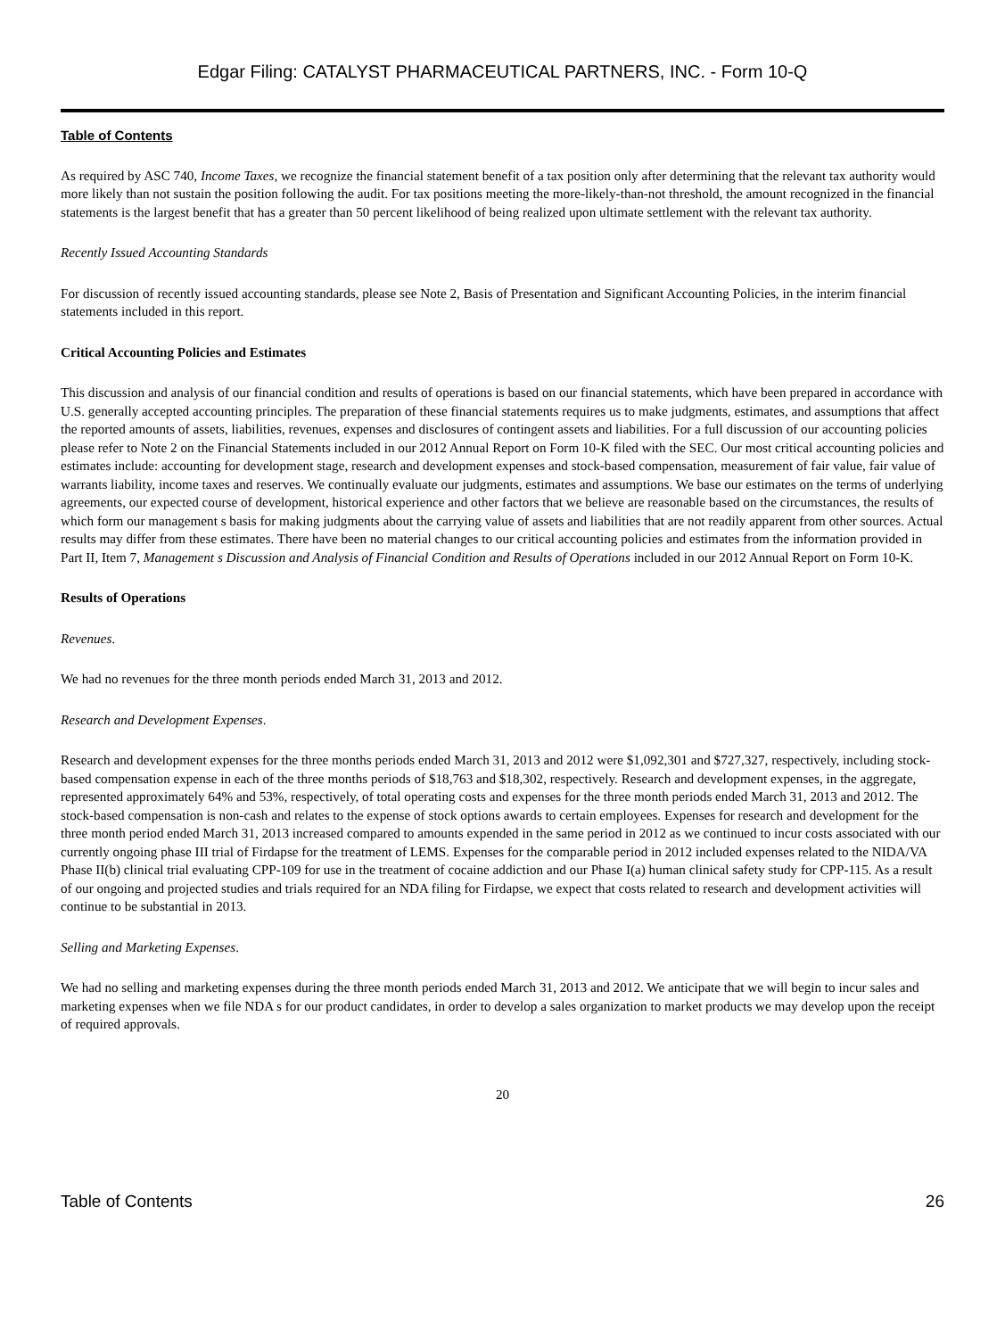Edgar Filing: CATALYST PHARMACEUTICAL PARTNERS, INC. - Form 10-Q
Table of Contents
As required by ASC 740, Income Taxes, we recognize the financial statement benefit of a tax position only after determining that the relevant tax authority would more likely than not sustain the position following the audit. For tax positions meeting the more-likely-than-not threshold, the amount recognized in the financial statements is the largest benefit that has a greater than 50 percent likelihood of being realized upon ultimate settlement with the relevant tax authority.
Recently Issued Accounting Standards
For discussion of recently issued accounting standards, please see Note 2, Basis of Presentation and Significant Accounting Policies, in the interim financial statements included in this report.
Critical Accounting Policies and Estimates
This discussion and analysis of our financial condition and results of operations is based on our financial statements, which have been prepared in accordance with U.S. generally accepted accounting principles. The preparation of these financial statements requires us to make judgments, estimates, and assumptions that affect the reported amounts of assets, liabilities, revenues, expenses and disclosures of contingent assets and liabilities. For a full discussion of our accounting policies please refer to Note 2 on the Financial Statements included in our 2012 Annual Report on Form 10-K filed with the SEC. Our most critical accounting policies and estimates include: accounting for development stage, research and development expenses and stock-based compensation, measurement of fair value, fair value of warrants liability, income taxes and reserves. We continually evaluate our judgments, estimates and assumptions. We base our estimates on the terms of underlying agreements, our expected course of development, historical experience and other factors that we believe are reasonable based on the circumstances, the results of which form our management s basis for making judgments about the carrying value of assets and liabilities that are not readily apparent from other sources. Actual results may differ from these estimates. There have been no material changes to our critical accounting policies and estimates from the information provided in Part II, Item 7, Management s Discussion and Analysis of Financial Condition and Results of Operations included in our 2012 Annual Report on Form 10-K.
Results of Operations
Revenues.
We had no revenues for the three month periods ended March 31, 2013 and 2012.
Research and Development Expenses.
Research and development expenses for the three months periods ended March 31, 2013 and 2012 were $1,092,301 and $727,327, respectively, including stock-based compensation expense in each of the three months periods of $18,763 and $18,302, respectively. Research and development expenses, in the aggregate, represented approximately 64% and 53%, respectively, of total operating costs and expenses for the three month periods ended March 31, 2013 and 2012. The stock-based compensation is non-cash and relates to the expense of stock options awards to certain employees. Expenses for research and development for the three month period ended March 31, 2013 increased compared to amounts expended in the same period in 2012 as we continued to incur costs associated with our currently ongoing phase III trial of Firdapse for the treatment of LEMS. Expenses for the comparable period in 2012 included expenses related to the NIDA/VA Phase II(b) clinical trial evaluating CPP-109 for use in the treatment of cocaine addiction and our Phase I(a) human clinical safety study for CPP-115. As a result of our ongoing and projected studies and trials required for an NDA filing for Firdapse, we expect that costs related to research and development activities will continue to be substantial in 2013.
Selling and Marketing Expenses.
We had no selling and marketing expenses during the three month periods ended March 31, 2013 and 2012. We anticipate that we will begin to incur sales and marketing expenses when we file NDA s for our product candidates, in order to develop a sales organization to market products we may develop upon the receipt of required approvals.
20
Table of Contents 26